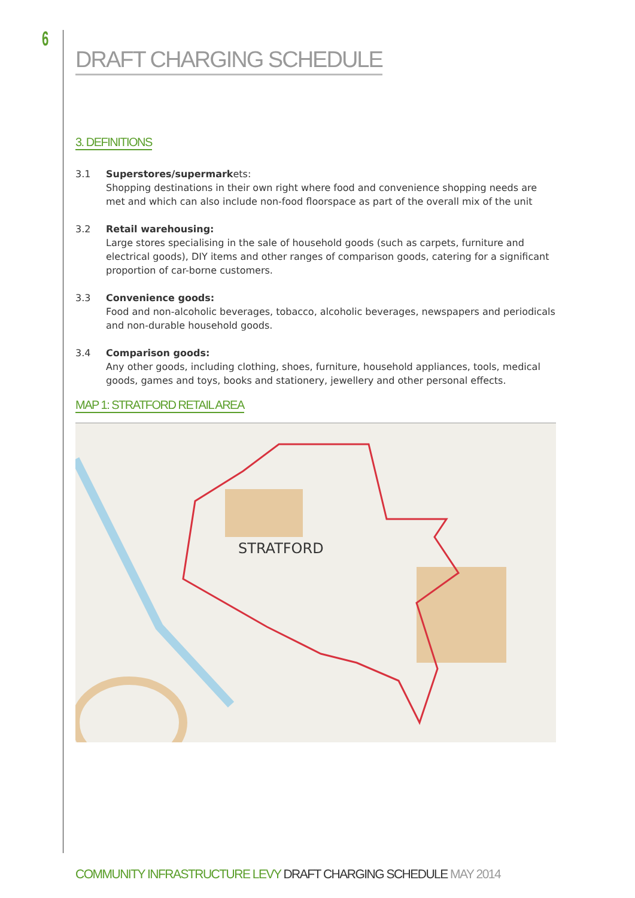6
DRAFT CHARGING SCHEDULE
3. DEFINITIONS
3.1 Superstores/supermarkets:
Shopping destinations in their own right where food and convenience shopping needs are met and which can also include non-food floorspace as part of the overall mix of the unit
3.2 Retail warehousing:
Large stores specialising in the sale of household goods (such as carpets, furniture and electrical goods), DIY items and other ranges of comparison goods, catering for a significant proportion of car-borne customers.
3.3 Convenience goods:
Food and non-alcoholic beverages, tobacco, alcoholic beverages, newspapers and periodicals and non-durable household goods.
3.4 Comparison goods:
Any other goods, including clothing, shoes, furniture, household appliances, tools, medical goods, games and toys, books and stationery, jewellery and other personal effects.
MAP 1: STRATFORD RETAIL AREA
STRATFORD
COMMUNITY INFRASTRUCTURE LEVY DRAFT CHARGING SCHEDULE MAY 2014